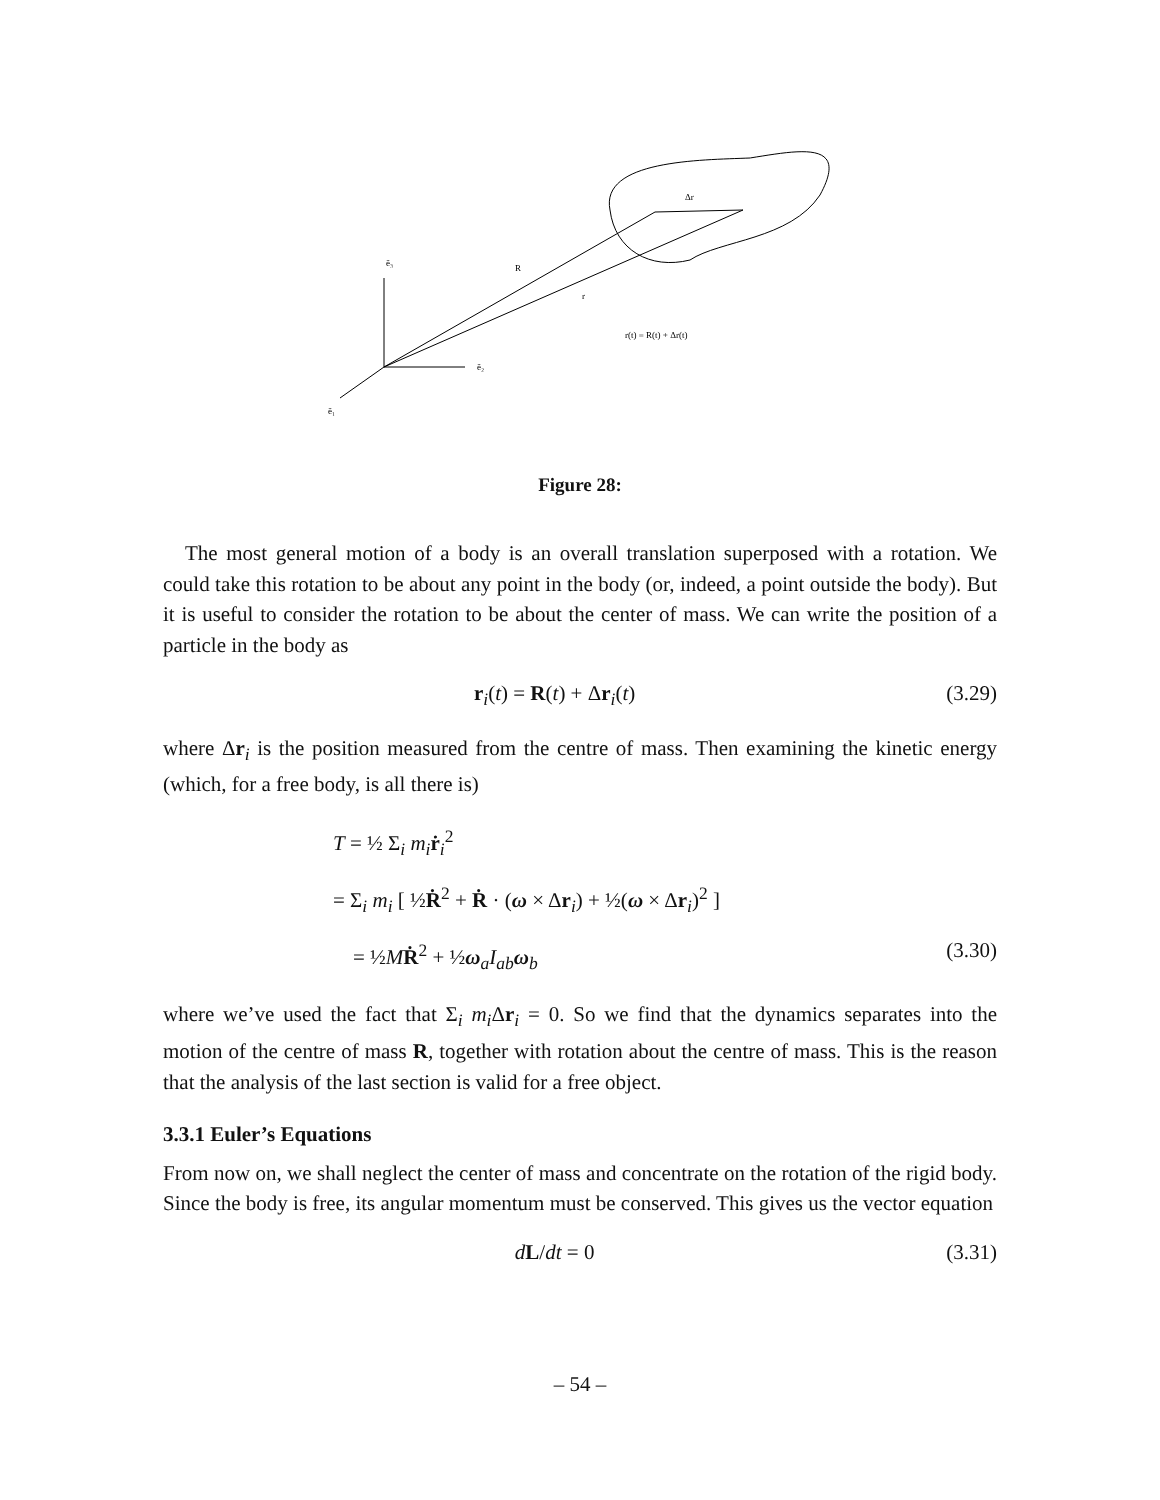ẽ₃
ẽ₂
ẽ₁
R
r
Δr
r(t) = R(t) + Δr(t)
Figure 28:
The most general motion of a body is an overall translation superposed with a rotation. We could take this rotation to be about any point in the body (or, indeed, a point outside the body). But it is useful to consider the rotation to be about the center of mass. We can write the position of a particle in the body as
r<sub>i</sub>(t) = R(t) + Δr<sub>i</sub>(t) (3.29)
where Δr<sub>i</sub> is the position measured from the centre of mass. Then examining the kinetic energy (which, for a free body, is all there is)
T = ½ Σ<sub>i</sub> m<sub>i</sub> ṙ<sub>i</sub><sup>2</sup>
= Σ<sub>i</sub> m<sub>i</sub> [ ½Ṙ<sup>2</sup> + Ṙ · (ω × Δr<sub>i</sub>) + ½(ω × Δr<sub>i</sub>)<sup>2</sup> ]
= ½MṘ<sup>2</sup> + ½ω<sub>a</sub>I<sub>ab</sub> ω<sub>b</sub> (3.30)
where we’ve used the fact that Σ<sub>i</sub> m<sub>i</sub> Δr<sub>i</sub> = 0. So we find that the dynamics separates into the motion of the centre of mass R, together with rotation about the centre of mass. This is the reason that the analysis of the last section is valid for a free object.
3.3.1 Euler’s Equations
From now on, we shall neglect the center of mass and concentrate on the rotation of the rigid body. Since the body is free, its angular momentum must be conserved. This gives us the vector equation
dL/dt = 0 (3.31)
– 54 –